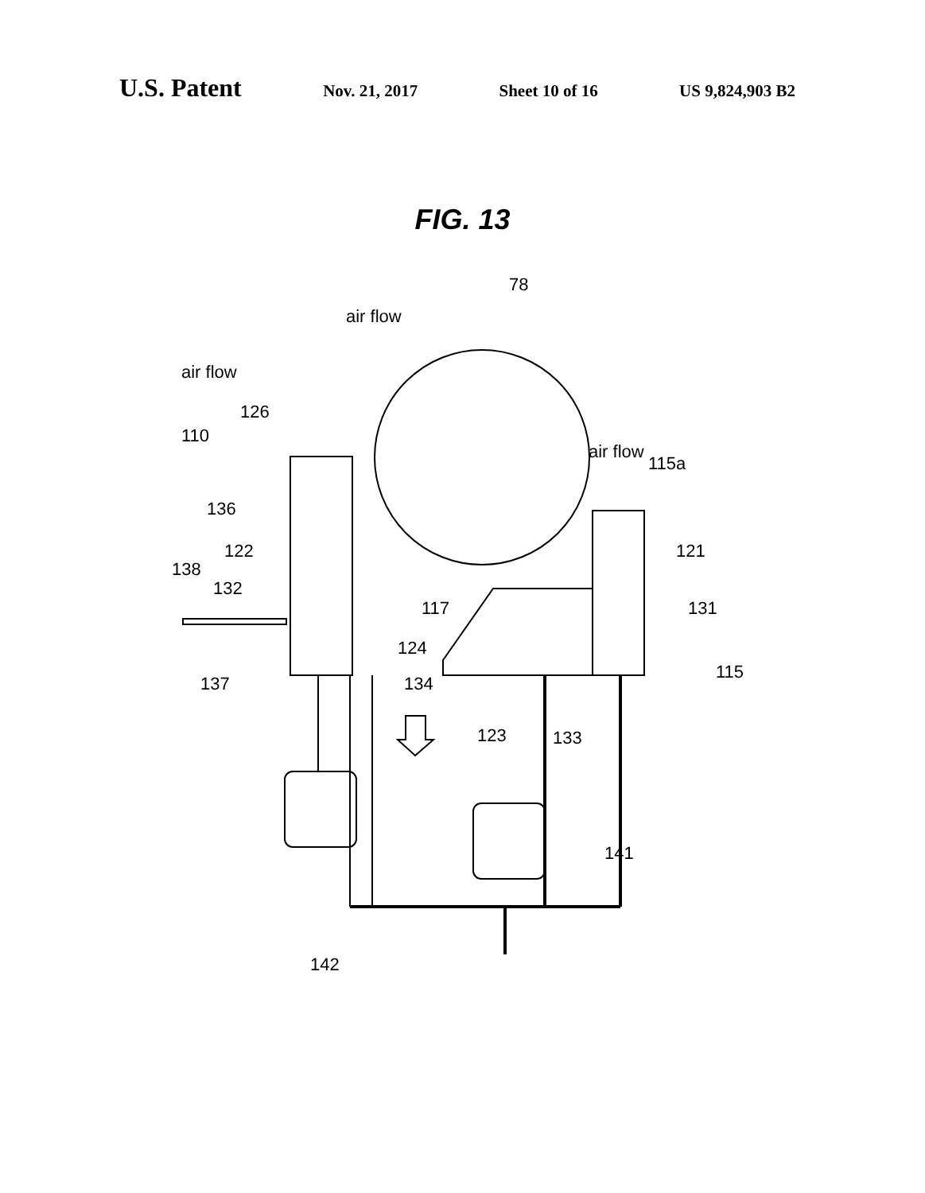U.S. Patent Nov. 21, 2017 Sheet 10 of 16 US 9,824,903 B2
FIG. 13
78
air flow
air flow
126
110
air flow
115a
136
122
121
138
132
117
131
124
115
137
134
123
133
141
142